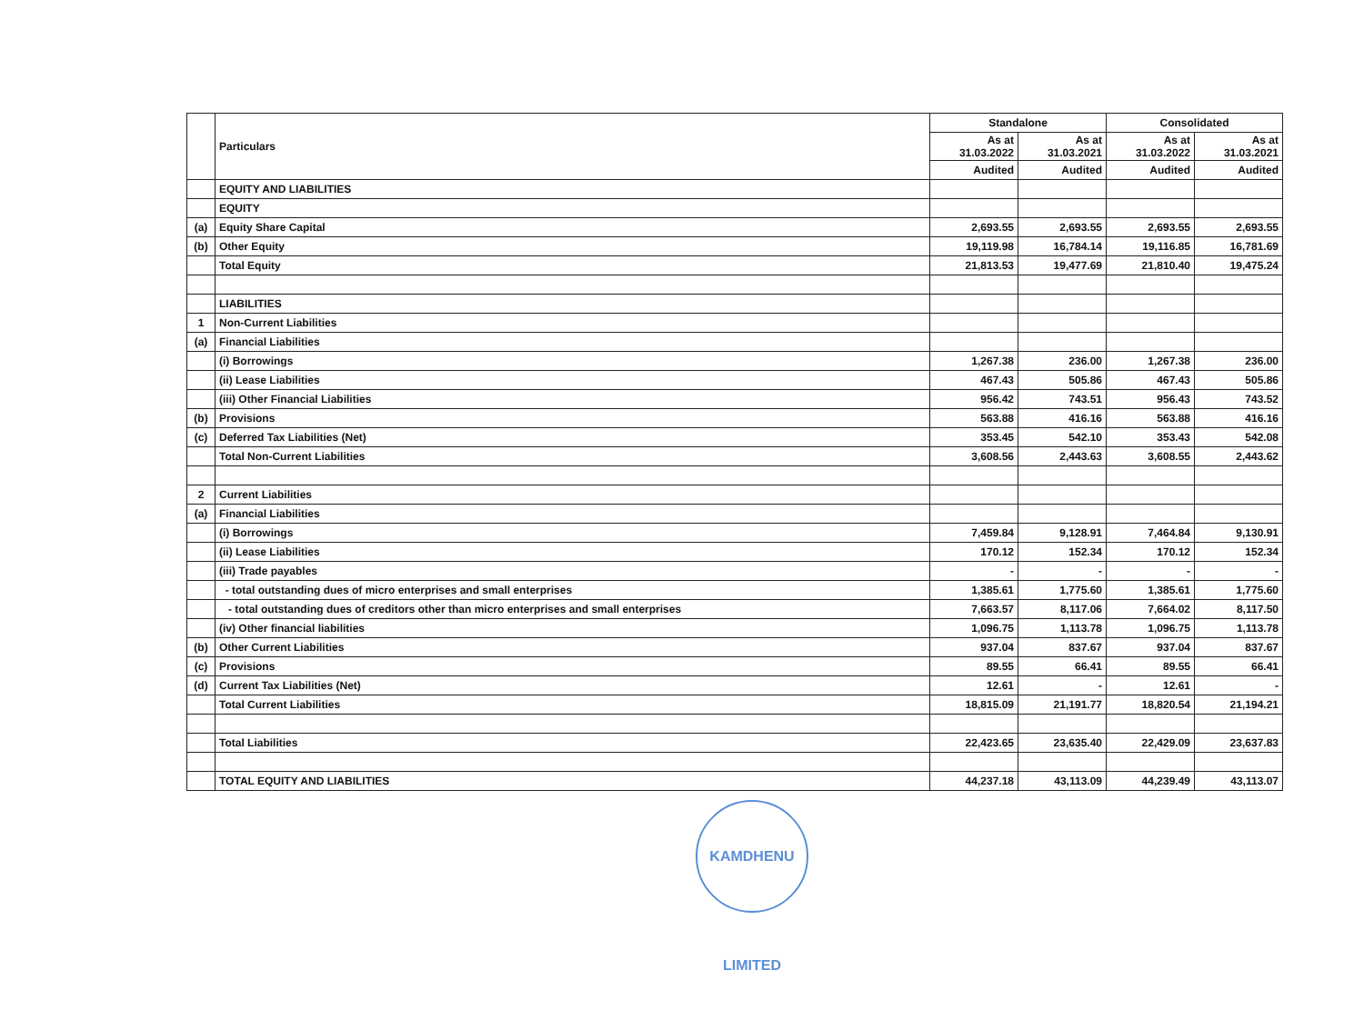| | Particulars | Standalone | | Consolidated | |
| --- | --- | --- | --- | --- | --- |
| | | As at 31.03.2022 | As at 31.03.2021 | As at 31.03.2022 | As at 31.03.2021 |
| | | Audited | Audited | Audited | Audited |
| | EQUITY AND LIABILITIES | | | | |
| | EQUITY | | | | |
| (a) | Equity Share Capital | 2,693.55 | 2,693.55 | 2,693.55 | 2,693.55 |
| (b) | Other Equity | 19,119.98 | 16,784.14 | 19,116.85 | 16,781.69 |
| | Total Equity | 21,813.53 | 19,477.69 | 21,810.40 | 19,475.24 |
| | LIABILITIES | | | | |
| 1 | Non-Current Liabilities | | | | |
| (a) | Financial Liabilities | | | | |
| | (i) Borrowings | 1,267.38 | 236.00 | 1,267.38 | 236.00 |
| | (ii) Lease Liabilities | 467.43 | 505.86 | 467.43 | 505.86 |
| | (iii) Other Financial Liabilities | 956.42 | 743.51 | 956.43 | 743.52 |
| (b) | Provisions | 563.88 | 416.16 | 563.88 | 416.16 |
| (c) | Deferred Tax Liabilities (Net) | 353.45 | 542.10 | 353.43 | 542.08 |
| | Total Non-Current Liabilities | 3,608.56 | 2,443.63 | 3,608.55 | 2,443.62 |
| 2 | Current Liabilities | | | | |
| (a) | Financial Liabilities | | | | |
| | (i) Borrowings | 7,459.84 | 9,128.91 | 7,464.84 | 9,130.91 |
| | (ii) Lease Liabilities | 170.12 | 152.34 | 170.12 | 152.34 |
| | (iii) Trade payables | - | - | - | - |
| | - total outstanding dues of micro enterprises and small enterprises | 1,385.61 | 1,775.60 | 1,385.61 | 1,775.60 |
| | - total outstanding dues of creditors other than micro enterprises and small enterprises | 7,663.57 | 8,117.06 | 7,664.02 | 8,117.50 |
| | (iv) Other financial liabilities | 1,096.75 | 1,113.78 | 1,096.75 | 1,113.78 |
| (b) | Other Current Liabilities | 937.04 | 837.67 | 937.04 | 837.67 |
| (c) | Provisions | 89.55 | 66.41 | 89.55 | 66.41 |
| (d) | Current Tax Liabilities (Net) | 12.61 | - | 12.61 | - |
| | Total Current Liabilities | 18,815.09 | 21,191.77 | 18,820.54 | 21,194.21 |
| | Total Liabilities | 22,423.65 | 23,635.40 | 22,429.09 | 23,637.83 |
| | TOTAL EQUITY AND LIABILITIES | 44,237.18 | 43,113.09 | 44,239.49 | 43,113.07 |
KAMDHENU LIMITED